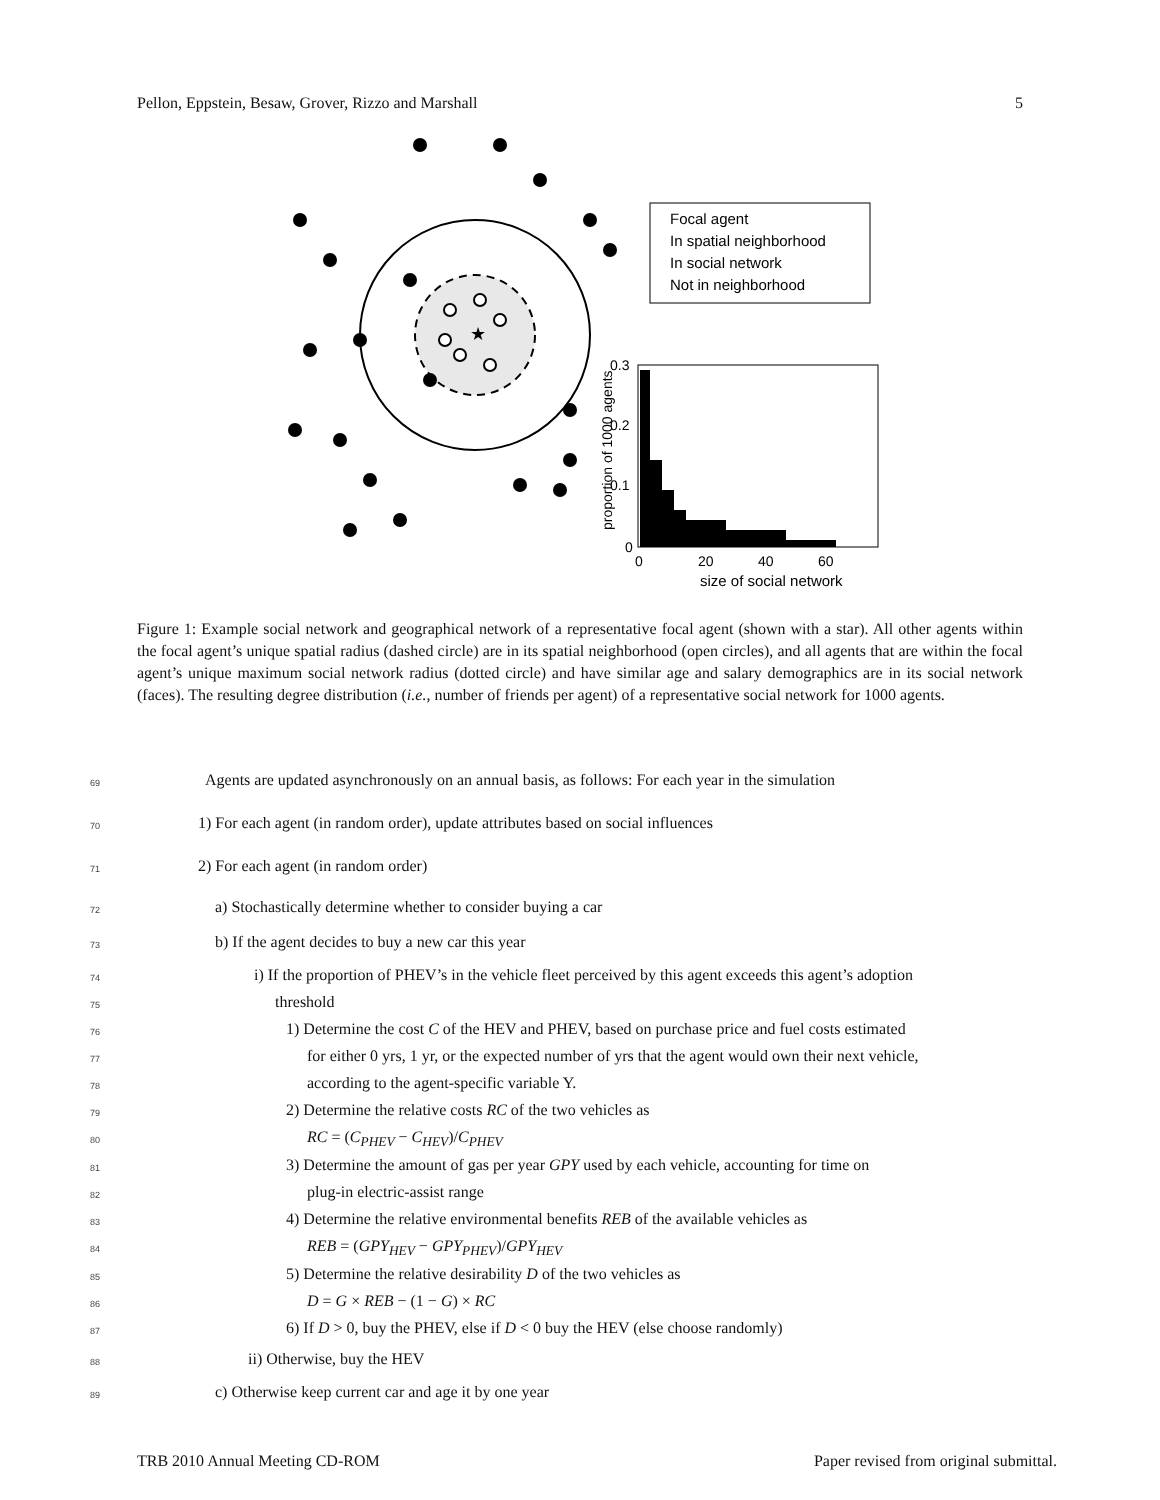Pellon, Eppstein, Besaw, Grover, Rizzo and Marshall 5
★
Focal agent
In spatial neighborhood
In social network
Not in neighborhood
0.3
0.2
0.1
0
0
20
40
60
size of social network
proportion of 1000 agents
Figure 1: Example social network and geographical network of a representative focal agent (shown with a star). All other agents within the focal agent’s unique spatial radius (dashed circle) are in its spatial neighborhood (open circles), and all agents that are within the focal agent’s unique maximum social network radius (dotted circle) and have similar age and salary demographics are in its social network (faces). The resulting degree distribution (i.e., number of friends per agent) of a representative social network for 1000 agents.
69 Agents are updated asynchronously on an annual basis, as follows: For each year in the simulation
70 1) For each agent (in random order), update attributes based on social influences
71 2) For each agent (in random order)
72 a) Stochastically determine whether to consider buying a car
73 b) If the agent decides to buy a new car this year
74 i) If the proportion of PHEV’s in the vehicle fleet perceived by this agent exceeds this agent’s adoption
75 threshold
76 1) Determine the cost C of the HEV and PHEV, based on purchase price and fuel costs estimated
77 for either 0 yrs, 1 yr, or the expected number of yrs that the agent would own their next vehicle,
78 according to the agent-specific variable Y.
79 2) Determine the relative costs RC of the two vehicles as
80 RC = (C<sub>PHEV</sub> − C<sub>HEV</sub>)/C<sub>PHEV</sub>
81 3) Determine the amount of gas per year GPY used by each vehicle, accounting for time on
82 plug-in electric-assist range
83 4) Determine the relative environmental benefits REB of the available vehicles as
84 REB = (GPY<sub>HEV</sub> − GPY<sub>PHEV</sub>)/GPY<sub>HEV</sub>
85 5) Determine the relative desirability D of the two vehicles as
86 D = G × REB − (1 − G) × RC
87 6) If D > 0, buy the PHEV, else if D < 0 buy the HEV (else choose randomly)
88 ii) Otherwise, buy the HEV
89 c) Otherwise keep current car and age it by one year
TRB 2010 Annual Meeting CD-ROM Paper revised from original submittal.